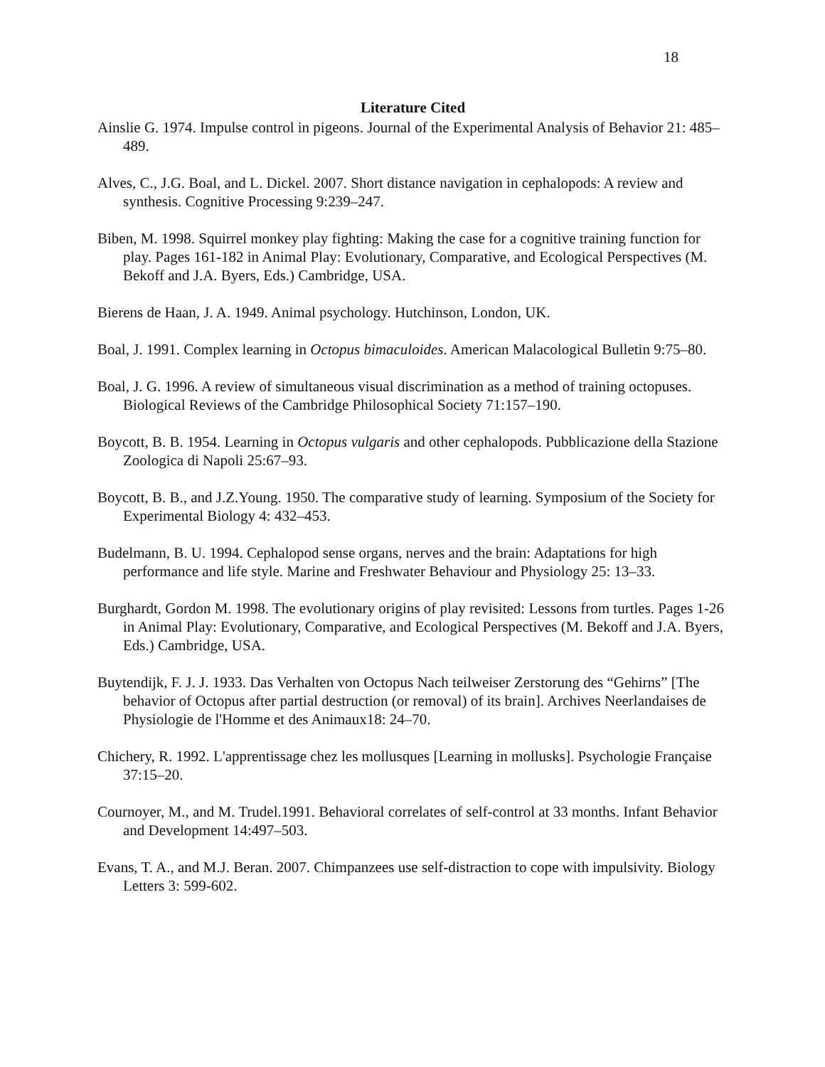18
Literature Cited
Ainslie G. 1974. Impulse control in pigeons. Journal of the Experimental Analysis of Behavior 21: 485–489.
Alves, C., J.G. Boal, and L. Dickel. 2007. Short distance navigation in cephalopods: A review and synthesis. Cognitive Processing 9:239–247.
Biben, M. 1998. Squirrel monkey play fighting: Making the case for a cognitive training function for play. Pages 161-182 in Animal Play: Evolutionary, Comparative, and Ecological Perspectives (M. Bekoff and J.A. Byers, Eds.) Cambridge, USA.
Bierens de Haan, J. A. 1949. Animal psychology. Hutchinson, London, UK.
Boal, J. 1991. Complex learning in Octopus bimaculoides. American Malacological Bulletin 9:75–80.
Boal, J. G. 1996. A review of simultaneous visual discrimination as a method of training octopuses. Biological Reviews of the Cambridge Philosophical Society 71:157–190.
Boycott, B. B. 1954. Learning in Octopus vulgaris and other cephalopods. Pubblicazione della Stazione Zoologica di Napoli 25:67–93.
Boycott, B. B., and J.Z.Young. 1950. The comparative study of learning. Symposium of the Society for Experimental Biology 4: 432–453.
Budelmann, B. U. 1994. Cephalopod sense organs, nerves and the brain: Adaptations for high performance and life style. Marine and Freshwater Behaviour and Physiology 25: 13–33.
Burghardt, Gordon M. 1998. The evolutionary origins of play revisited: Lessons from turtles. Pages 1-26 in Animal Play: Evolutionary, Comparative, and Ecological Perspectives (M. Bekoff and J.A. Byers, Eds.) Cambridge, USA.
Buytendijk, F. J. J. 1933. Das Verhalten von Octopus Nach teilweiser Zerstorung des “Gehirns” [The behavior of Octopus after partial destruction (or removal) of its brain]. Archives Neerlandaises de Physiologie de l'Homme et des Animaux18: 24–70.
Chichery, R. 1992. L'apprentissage chez les mollusques [Learning in mollusks]. Psychologie Française 37:15–20.
Cournoyer, M., and M. Trudel.1991. Behavioral correlates of self-control at 33 months. Infant Behavior and Development 14:497–503.
Evans, T. A., and M.J. Beran. 2007. Chimpanzees use self-distraction to cope with impulsivity. Biology Letters 3: 599-602.